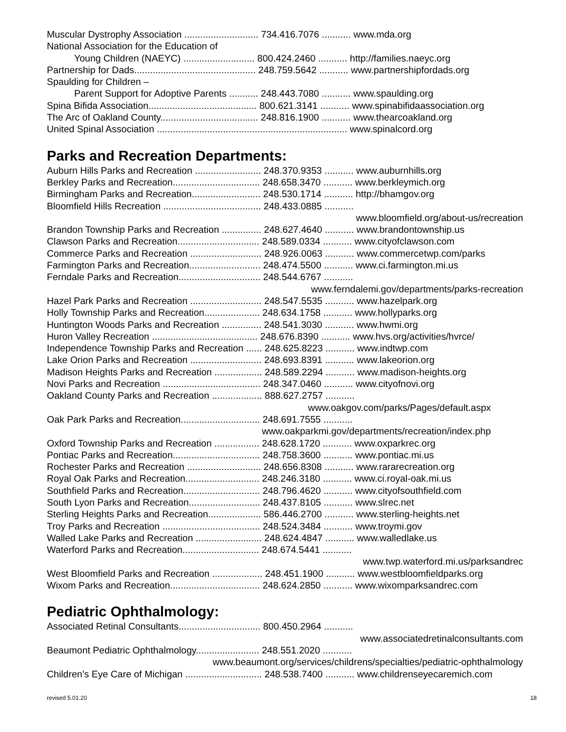Muscular Dystrophy Association ............................ 734.416.7076 ........... www.mda.org
National Association for the Education of
Young Children (NAEYC) ........................... 800.424.2460 ........... http://families.naeyc.org
Partnership for Dads.............................................. 248.759.5642 ........... www.partnershipfordads.org
Spaulding for Children –
Parent Support for Adoptive Parents ........... 248.443.7080 ........... www.spaulding.org
Spina Bifida Association......................................... 800.621.3141 ........... www.spinabifidaassociation.org
The Arc of Oakland County..................................... 248.816.1900 ........... www.thearcoakland.org
United Spinal Association ........................................................................ www.spinalcord.org
Parks and Recreation Departments:
Auburn Hills Parks and Recreation ......................... 248.370.9353 ........... www.auburnhills.org
Berkley Parks and Recreation................................. 248.658.3470 ........... www.berkleymich.org
Birmingham Parks and Recreation.......................... 248.530.1714 ........... http://bhamgov.org
Bloomfield Hills Recreation ..................................... 248.433.0885 ...........
www.bloomfield.org/about-us/recreation
Brandon Township Parks and Recreation ............... 248.627.4640 ........... www.brandontownship.us
Clawson Parks and Recreation............................... 248.589.0334 ........... www.cityofclawson.com
Commerce Parks and Recreation ........................... 248.926.0063 ........... www.commercetwp.com/parks
Farmington Parks and Recreation........................... 248.474.5500 ........... www.ci.farmington.mi.us
Ferndale Parks and Recreation............................... 248.544.6767 ...........
www.ferndalemi.gov/departments/parks-recreation
Hazel Park Parks and Recreation ........................... 248.547.5535 ........... www.hazelpark.org
Holly Township Parks and Recreation..................... 248.634.1758 ........... www.hollyparks.org
Huntington Woods Parks and Recreation ............... 248.541.3030 ........... www.hwmi.org
Huron Valley Recreation ........................................ 248.676.8390 ........... www.hvs.org/activities/hvrce/
Independence Township Parks and Recreation ...... 248.625.8223 ........... www.indtwp.com
Lake Orion Parks and Recreation ........................... 248.693.8391 ........... www.lakeorion.org
Madison Heights Parks and Recreation .................. 248.589.2294 ........... www.madison-heights.org
Novi Parks and Recreation ..................................... 248.347.0460 ........... www.cityofnovi.org
Oakland County Parks and Recreation ................... 888.627.2757 ...........
www.oakgov.com/parks/Pages/default.aspx
Oak Park Parks and Recreation.............................. 248.691.7555 ...........
www.oakparkmi.gov/departments/recreation/index.php
Oxford Township Parks and Recreation ................. 248.628.1720 ........... www.oxparkrec.org
Pontiac Parks and Recreation................................. 248.758.3600 ........... www.pontiac.mi.us
Rochester Parks and Recreation ............................ 248.656.8308 ........... www.rararecreation.org
Royal Oak Parks and Recreation............................ 248.246.3180 ........... www.ci.royal-oak.mi.us
Southfield Parks and Recreation............................. 248.796.4620 ........... www.cityofsouthfield.com
South Lyon Parks and Recreation........................... 248.437.8105 ........... www.slrec.net
Sterling Heights Parks and Recreation.................... 586.446.2700 ........... www.sterling-heights.net
Troy Parks and Recreation ..................................... 248.524.3484 ........... www.troymi.gov
Walled Lake Parks and Recreation ......................... 248.624.4847 ........... www.walledlake.us
Waterford Parks and Recreation............................. 248.674.5441 ...........
www.twp.waterford.mi.us/parksandrec
West Bloomfield Parks and Recreation ................... 248.451.1900 ........... www.westbloomfieldparks.org
Wixom Parks and Recreation.................................. 248.624.2850 ........... www.wixomparksandrec.com
Pediatric Ophthalmology:
Associated Retinal Consultants............................... 800.450.2964 ...........
www.associatedretinalconsultants.com
Beaumont Pediatric Ophthalmology........................ 248.551.2020 ...........
www.beaumont.org/services/childrens/specialties/pediatric-ophthalmology
Children’s Eye Care of Michigan ............................. 248.538.7400 ........... www.childrenseyecaremich.com
revised 5.01.20 18